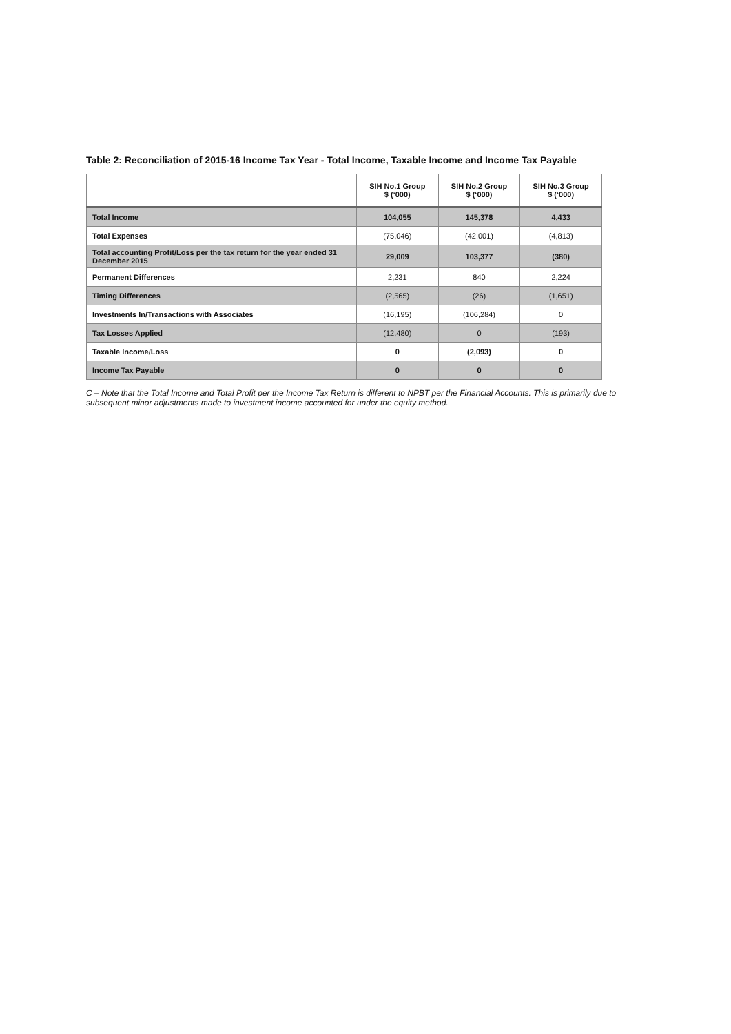Table 2: Reconciliation of 2015-16 Income Tax Year - Total Income, Taxable Income and Income Tax Payable
| | SIH No.1 Group $ (‘000) | SIH No.2 Group $ (‘000) | SIH No.3 Group $ (‘000) |
| --- | --- | --- | --- |
| Total Income | 104,055 | 145,378 | 4,433 |
| Total Expenses | (75,046) | (42,001) | (4,813) |
| Total accounting Profit/Loss per the tax return for the year ended 31 December 2015 | 29,009 | 103,377 | (380) |
| Permanent Differences | 2,231 | 840 | 2,224 |
| Timing Differences | (2,565) | (26) | (1,651) |
| Investments In/Transactions with Associates | (16,195) | (106,284) | 0 |
| Tax Losses Applied | (12,480) | 0 | (193) |
| Taxable Income/Loss | 0 | (2,093) | 0 |
| Income Tax Payable | 0 | 0 | 0 |
C – Note that the Total Income and Total Profit per the Income Tax Return is different to NPBT per the Financial Accounts. This is primarily due to subsequent minor adjustments made to investment income accounted for under the equity method.